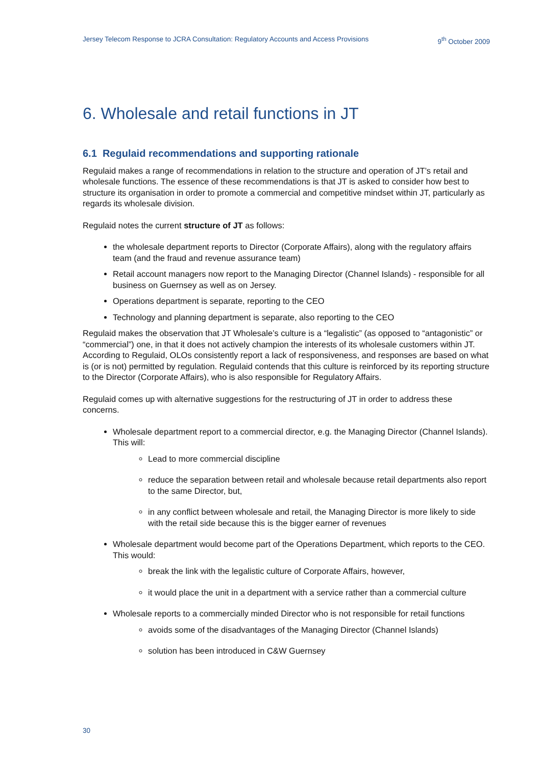Jersey Telecom Response to JCRA Consultation: Regulatory Accounts and Access Provisions 9<sup>th</sup> October 2009
6. Wholesale and retail functions in JT
6.1 Regulaid recommendations and supporting rationale
Regulaid makes a range of recommendations in relation to the structure and operation of JT’s retail and wholesale functions. The essence of these recommendations is that JT is asked to consider how best to structure its organisation in order to promote a commercial and competitive mindset within JT, particularly as regards its wholesale division.
Regulaid notes the current structure of JT as follows:
the wholesale department reports to Director (Corporate Affairs), along with the regulatory affairs team (and the fraud and revenue assurance team)
Retail account managers now report to the Managing Director (Channel Islands) - responsible for all business on Guernsey as well as on Jersey.
Operations department is separate, reporting to the CEO
Technology and planning department is separate, also reporting to the CEO
Regulaid makes the observation that JT Wholesale’s culture is a “legalistic” (as opposed to “antagonistic” or “commercial”) one, in that it does not actively champion the interests of its wholesale customers within JT. According to Regulaid, OLOs consistently report a lack of responsiveness, and responses are based on what is (or is not) permitted by regulation. Regulaid contends that this culture is reinforced by its reporting structure to the Director (Corporate Affairs), who is also responsible for Regulatory Affairs.
Regulaid comes up with alternative suggestions for the restructuring of JT in order to address these concerns.
Wholesale department report to a commercial director, e.g. the Managing Director (Channel Islands). This will:
Lead to more commercial discipline
reduce the separation between retail and wholesale because retail departments also report to the same Director, but,
in any conflict between wholesale and retail, the Managing Director is more likely to side with the retail side because this is the bigger earner of revenues
Wholesale department would become part of the Operations Department, which reports to the CEO. This would:
break the link with the legalistic culture of Corporate Affairs, however,
it would place the unit in a department with a service rather than a commercial culture
Wholesale reports to a commercially minded Director who is not responsible for retail functions
avoids some of the disadvantages of the Managing Director (Channel Islands)
solution has been introduced in C&W Guernsey
30